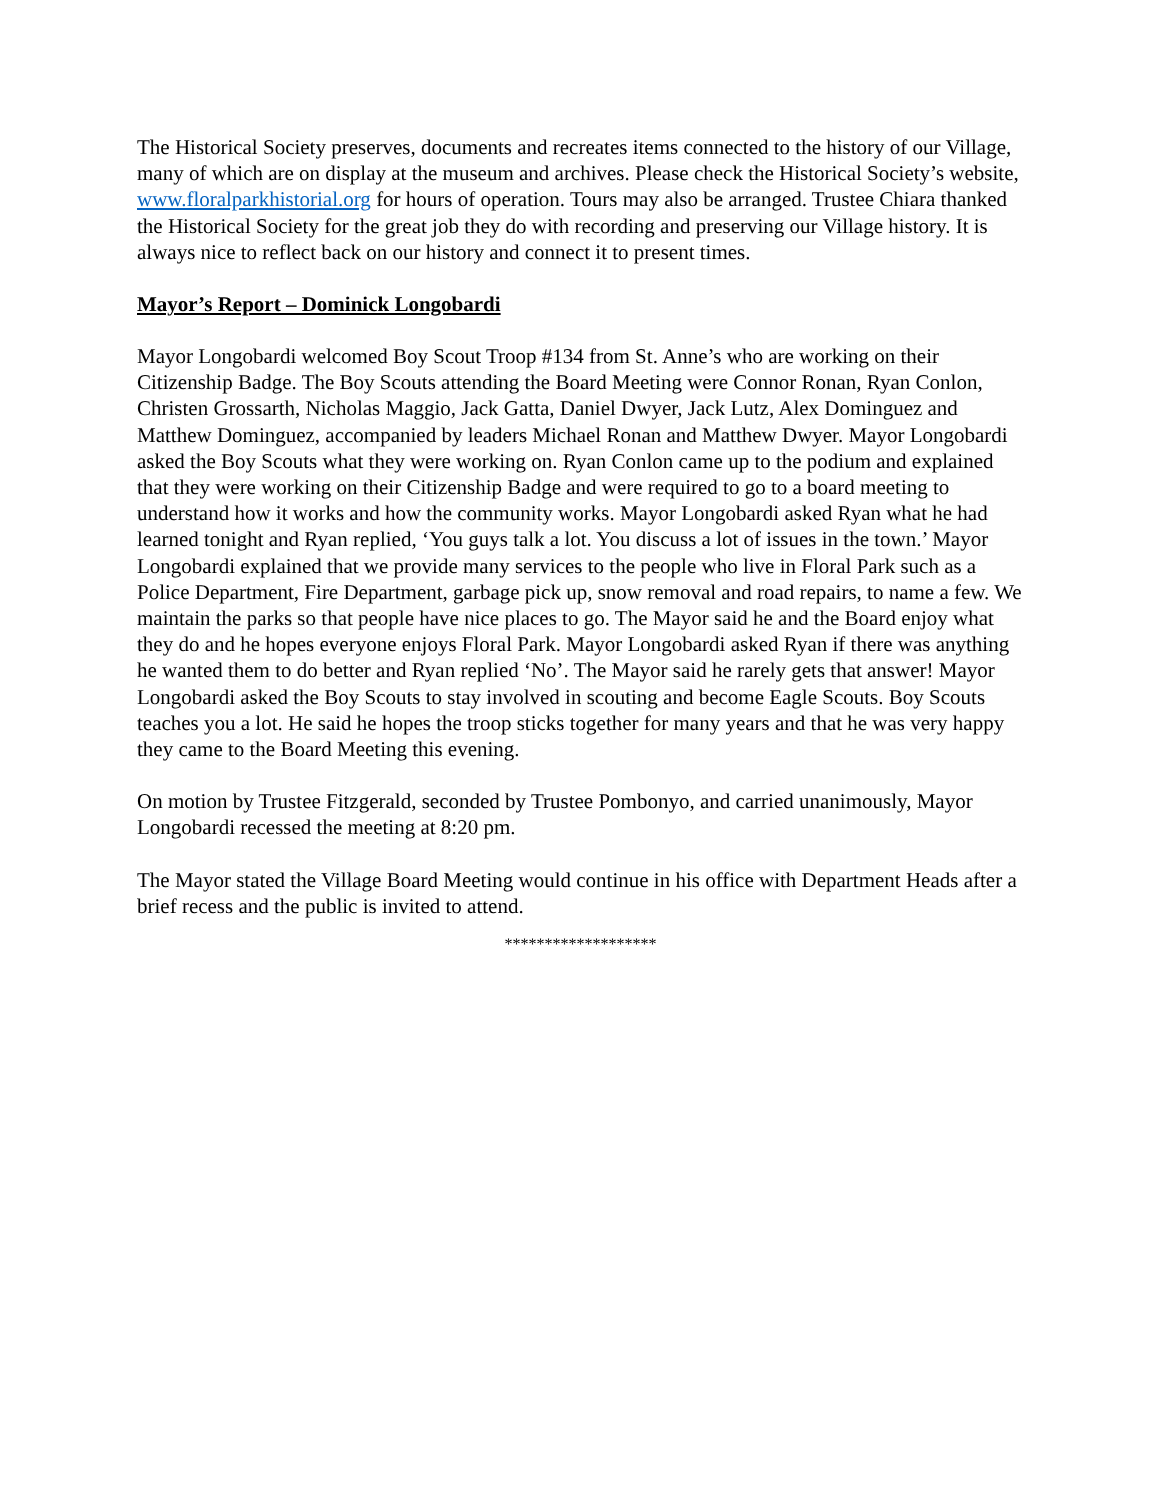The Historical Society preserves, documents and recreates items connected to the history of our Village, many of which are on display at the museum and archives. Please check the Historical Society’s website, www.floralparkhistorial.org for hours of operation. Tours may also be arranged. Trustee Chiara thanked the Historical Society for the great job they do with recording and preserving our Village history. It is always nice to reflect back on our history and connect it to present times.
Mayor’s Report – Dominick Longobardi
Mayor Longobardi welcomed Boy Scout Troop #134 from St. Anne’s who are working on their Citizenship Badge. The Boy Scouts attending the Board Meeting were Connor Ronan, Ryan Conlon, Christen Grossarth, Nicholas Maggio, Jack Gatta, Daniel Dwyer, Jack Lutz, Alex Dominguez and Matthew Dominguez, accompanied by leaders Michael Ronan and Matthew Dwyer. Mayor Longobardi asked the Boy Scouts what they were working on. Ryan Conlon came up to the podium and explained that they were working on their Citizenship Badge and were required to go to a board meeting to understand how it works and how the community works. Mayor Longobardi asked Ryan what he had learned tonight and Ryan replied, ‘You guys talk a lot. You discuss a lot of issues in the town.’ Mayor Longobardi explained that we provide many services to the people who live in Floral Park such as a Police Department, Fire Department, garbage pick up, snow removal and road repairs, to name a few. We maintain the parks so that people have nice places to go. The Mayor said he and the Board enjoy what they do and he hopes everyone enjoys Floral Park. Mayor Longobardi asked Ryan if there was anything he wanted them to do better and Ryan replied ‘No’. The Mayor said he rarely gets that answer! Mayor Longobardi asked the Boy Scouts to stay involved in scouting and become Eagle Scouts. Boy Scouts teaches you a lot. He said he hopes the troop sticks together for many years and that he was very happy they came to the Board Meeting this evening.
On motion by Trustee Fitzgerald, seconded by Trustee Pombonyo, and carried unanimously, Mayor Longobardi recessed the meeting at 8:20 pm.
The Mayor stated the Village Board Meeting would continue in his office with Department Heads after a brief recess and the public is invited to attend.
*******************